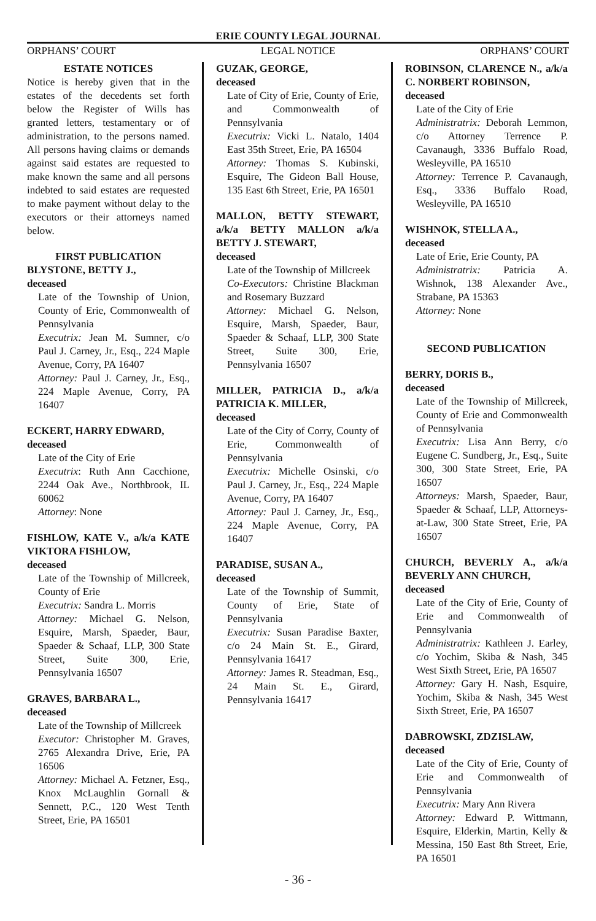ERIE COUNTY LEGAL JOURNAL
ORPHANS’ COURT LEGAL NOTICE ORPHANS’ COURT
ESTATE NOTICES
Notice is hereby given that in the estates of the decedents set forth below the Register of Wills has granted letters, testamentary or of administration, to the persons named. All persons having claims or demands against said estates are requested to make known the same and all persons indebted to said estates are requested to make payment without delay to the executors or their attorneys named below.
FIRST PUBLICATION
BLYSTONE, BETTY J.,
deceased
Late of the Township of Union, County of Erie, Commonwealth of Pennsylvania
Executrix: Jean M. Sumner, c/o Paul J. Carney, Jr., Esq., 224 Maple Avenue, Corry, PA 16407
Attorney: Paul J. Carney, Jr., Esq., 224 Maple Avenue, Corry, PA 16407
ECKERT, HARRY EDWARD,
deceased
Late of the City of Erie
Executrix: Ruth Ann Cacchione, 2244 Oak Ave., Northbrook, IL 60062
Attorney: None
FISHLOW, KATE V., a/k/a KATE VIKTORA FISHLOW,
deceased
Late of the Township of Millcreek, County of Erie
Executrix: Sandra L. Morris
Attorney: Michael G. Nelson, Esquire, Marsh, Spaeder, Baur, Spaeder & Schaaf, LLP, 300 State Street, Suite 300, Erie, Pennsylvania 16507
GRAVES, BARBARA L.,
deceased
Late of the Township of Millcreek
Executor: Christopher M. Graves, 2765 Alexandra Drive, Erie, PA 16506
Attorney: Michael A. Fetzner, Esq., Knox McLaughlin Gornall & Sennett, P.C., 120 West Tenth Street, Erie, PA 16501
GUZAK, GEORGE,
deceased
Late of City of Erie, County of Erie, and Commonwealth of Pennsylvania
Executrix: Vicki L. Natalo, 1404 East 35th Street, Erie, PA 16504
Attorney: Thomas S. Kubinski, Esquire, The Gideon Ball House, 135 East 6th Street, Erie, PA 16501
MALLON, BETTY STEWART, a/k/a BETTY MALLON a/k/a BETTY J. STEWART,
deceased
Late of the Township of Millcreek
Co-Executors: Christine Blackman and Rosemary Buzzard
Attorney: Michael G. Nelson, Esquire, Marsh, Spaeder, Baur, Spaeder & Schaaf, LLP, 300 State Street, Suite 300, Erie, Pennsylvania 16507
MILLER, PATRICIA D., a/k/a PATRICIA K. MILLER,
deceased
Late of the City of Corry, County of Erie, Commonwealth of Pennsylvania
Executrix: Michelle Osinski, c/o Paul J. Carney, Jr., Esq., 224 Maple Avenue, Corry, PA 16407
Attorney: Paul J. Carney, Jr., Esq., 224 Maple Avenue, Corry, PA 16407
PARADISE, SUSAN A.,
deceased
Late of the Township of Summit, County of Erie, State of Pennsylvania
Executrix: Susan Paradise Baxter, c/o 24 Main St. E., Girard, Pennsylvania 16417
Attorney: James R. Steadman, Esq., 24 Main St. E., Girard, Pennsylvania 16417
ROBINSON, CLARENCE N., a/k/a C. NORBERT ROBINSON,
deceased
Late of the City of Erie
Administratrix: Deborah Lemmon, c/o Attorney Terrence P. Cavanaugh, 3336 Buffalo Road, Wesleyville, PA 16510
Attorney: Terrence P. Cavanaugh, Esq., 3336 Buffalo Road, Wesleyville, PA 16510
WISHNOK, STELLA A.,
deceased
Late of Erie, Erie County, PA
Administratrix: Patricia A. Wishnok, 138 Alexander Ave., Strabane, PA 15363
Attorney: None
SECOND PUBLICATION
BERRY, DORIS B.,
deceased
Late of the Township of Millcreek, County of Erie and Commonwealth of Pennsylvania
Executrix: Lisa Ann Berry, c/o Eugene C. Sundberg, Jr., Esq., Suite 300, 300 State Street, Erie, PA 16507
Attorneys: Marsh, Spaeder, Baur, Spaeder & Schaaf, LLP, Attorneys-at-Law, 300 State Street, Erie, PA 16507
CHURCH, BEVERLY A., a/k/a BEVERLY ANN CHURCH,
deceased
Late of the City of Erie, County of Erie and Commonwealth of Pennsylvania
Administratrix: Kathleen J. Earley, c/o Yochim, Skiba & Nash, 345 West Sixth Street, Erie, PA 16507
Attorney: Gary H. Nash, Esquire, Yochim, Skiba & Nash, 345 West Sixth Street, Erie, PA 16507
DABROWSKI, ZDZISLAW,
deceased
Late of the City of Erie, County of Erie and Commonwealth of Pennsylvania
Executrix: Mary Ann Rivera
Attorney: Edward P. Wittmann, Esquire, Elderkin, Martin, Kelly & Messina, 150 East 8th Street, Erie, PA 16501
- 36 -